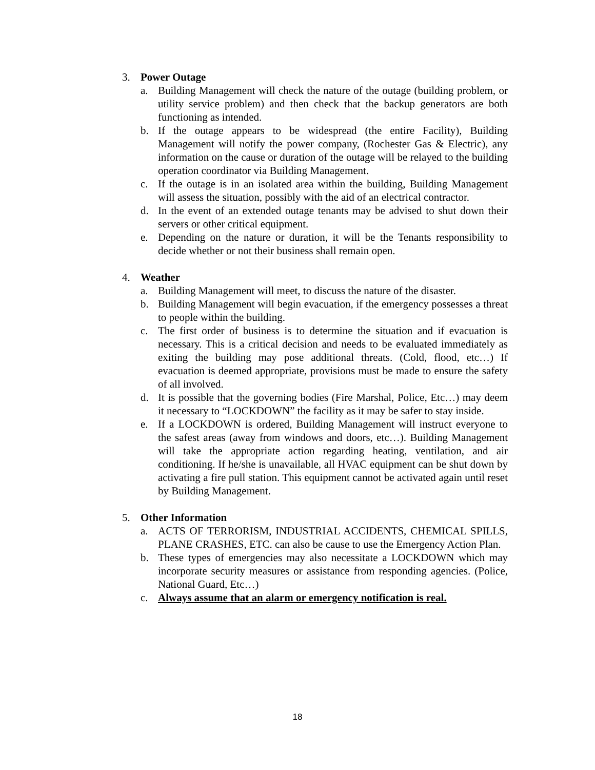3. Power Outage
a. Building Management will check the nature of the outage (building problem, or utility service problem) and then check that the backup generators are both functioning as intended.
b. If the outage appears to be widespread (the entire Facility), Building Management will notify the power company, (Rochester Gas & Electric), any information on the cause or duration of the outage will be relayed to the building operation coordinator via Building Management.
c. If the outage is in an isolated area within the building, Building Management will assess the situation, possibly with the aid of an electrical contractor.
d. In the event of an extended outage tenants may be advised to shut down their servers or other critical equipment.
e. Depending on the nature or duration, it will be the Tenants responsibility to decide whether or not their business shall remain open.
4. Weather
a. Building Management will meet, to discuss the nature of the disaster.
b. Building Management will begin evacuation, if the emergency possesses a threat to people within the building.
c. The first order of business is to determine the situation and if evacuation is necessary. This is a critical decision and needs to be evaluated immediately as exiting the building may pose additional threats. (Cold, flood, etc…) If evacuation is deemed appropriate, provisions must be made to ensure the safety of all involved.
d. It is possible that the governing bodies (Fire Marshal, Police, Etc…) may deem it necessary to “LOCKDOWN” the facility as it may be safer to stay inside.
e. If a LOCKDOWN is ordered, Building Management will instruct everyone to the safest areas (away from windows and doors, etc…). Building Management will take the appropriate action regarding heating, ventilation, and air conditioning. If he/she is unavailable, all HVAC equipment can be shut down by activating a fire pull station. This equipment cannot be activated again until reset by Building Management.
5. Other Information
a. ACTS OF TERRORISM, INDUSTRIAL ACCIDENTS, CHEMICAL SPILLS, PLANE CRASHES, ETC. can also be cause to use the Emergency Action Plan.
b. These types of emergencies may also necessitate a LOCKDOWN which may incorporate security measures or assistance from responding agencies. (Police, National Guard, Etc…)
c. Always assume that an alarm or emergency notification is real.
18